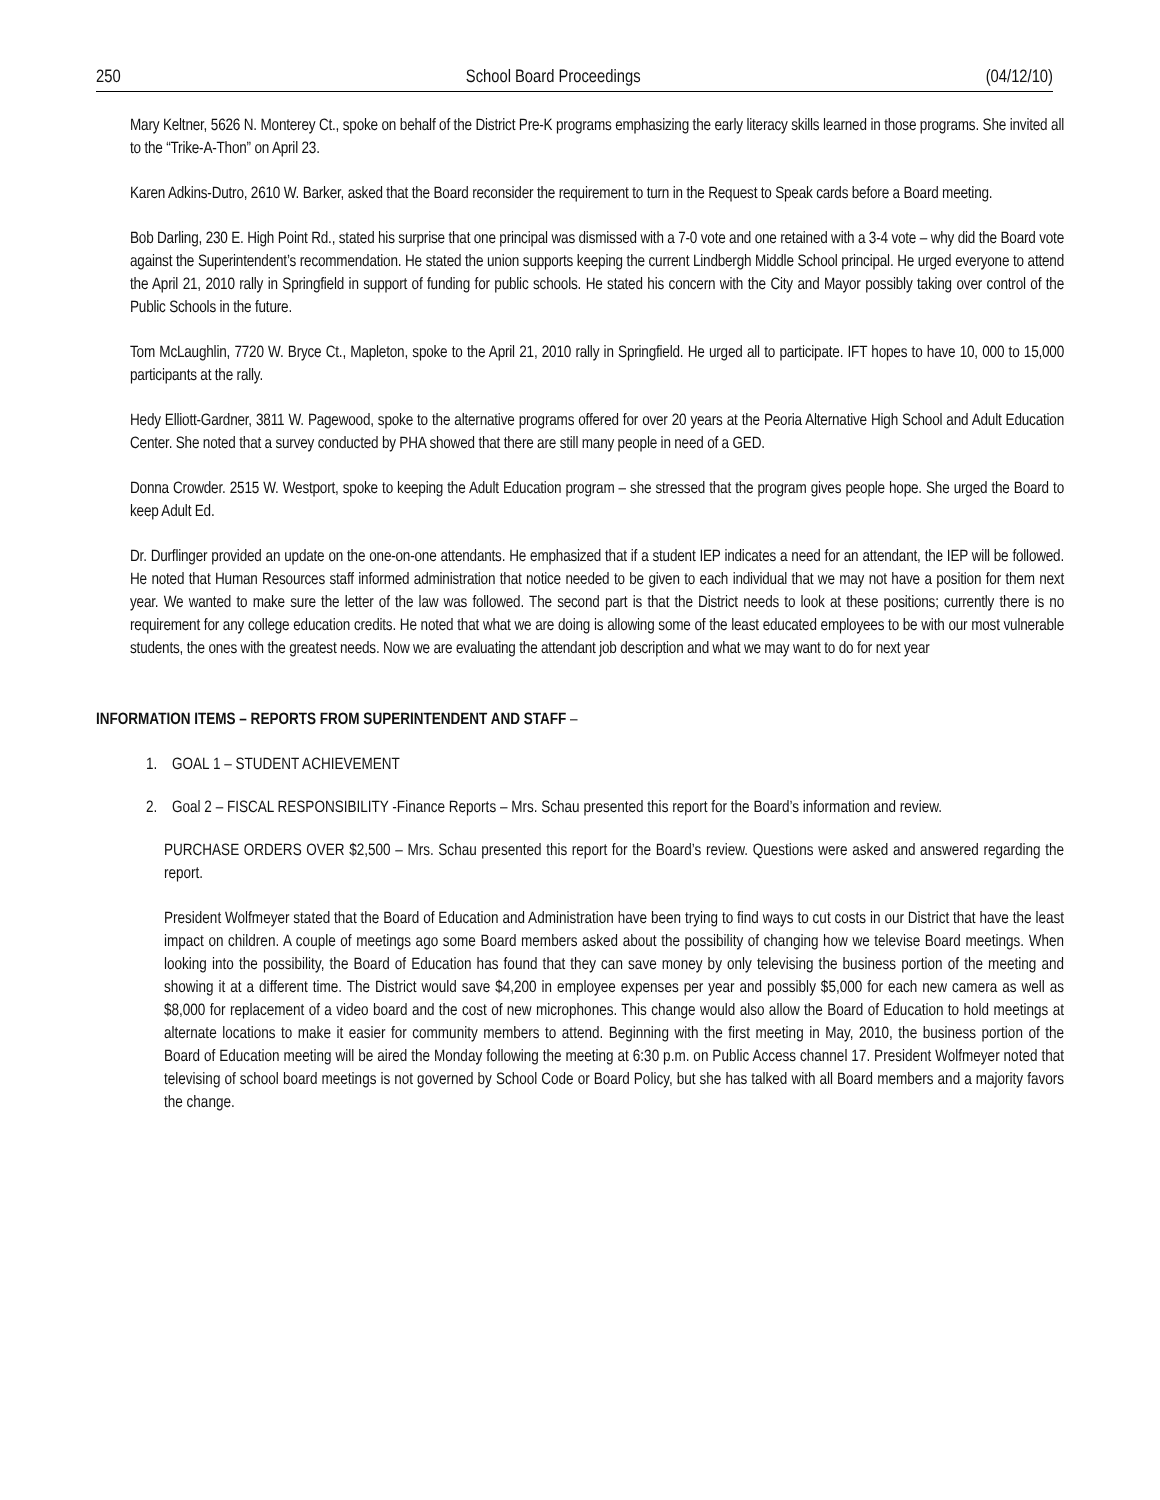250 School Board Proceedings (04/12/10)
Mary Keltner, 5626 N. Monterey Ct., spoke on behalf of the District Pre-K programs emphasizing the early literacy skills learned in those programs. She invited all to the “Trike-A-Thon” on April 23.
Karen Adkins-Dutro, 2610 W. Barker, asked that the Board reconsider the requirement to turn in the Request to Speak cards before a Board meeting.
Bob Darling, 230 E. High Point Rd., stated his surprise that one principal was dismissed with a 7-0 vote and one retained with a 3-4 vote – why did the Board vote against the Superintendent’s recommendation. He stated the union supports keeping the current Lindbergh Middle School principal. He urged everyone to attend the April 21, 2010 rally in Springfield in support of funding for public schools. He stated his concern with the City and Mayor possibly taking over control of the Public Schools in the future.
Tom McLaughlin, 7720 W. Bryce Ct., Mapleton, spoke to the April 21, 2010 rally in Springfield. He urged all to participate. IFT hopes to have 10, 000 to 15,000 participants at the rally.
Hedy Elliott-Gardner, 3811 W. Pagewood, spoke to the alternative programs offered for over 20 years at the Peoria Alternative High School and Adult Education Center. She noted that a survey conducted by PHA showed that there are still many people in need of a GED.
Donna Crowder. 2515 W. Westport, spoke to keeping the Adult Education program – she stressed that the program gives people hope. She urged the Board to keep Adult Ed.
Dr. Durflinger provided an update on the one-on-one attendants. He emphasized that if a student IEP indicates a need for an attendant, the IEP will be followed. He noted that Human Resources staff informed administration that notice needed to be given to each individual that we may not have a position for them next year. We wanted to make sure the letter of the law was followed. The second part is that the District needs to look at these positions; currently there is no requirement for any college education credits. He noted that what we are doing is allowing some of the least educated employees to be with our most vulnerable students, the ones with the greatest needs. Now we are evaluating the attendant job description and what we may want to do for next year
INFORMATION ITEMS – REPORTS FROM SUPERINTENDENT AND STAFF –
1. GOAL 1 – STUDENT ACHIEVEMENT
2. Goal 2 – FISCAL RESPONSIBILITY -Finance Reports – Mrs. Schau presented this report for the Board’s information and review.
PURCHASE ORDERS OVER $2,500 – Mrs. Schau presented this report for the Board’s review. Questions were asked and answered regarding the report.
President Wolfmeyer stated that the Board of Education and Administration have been trying to find ways to cut costs in our District that have the least impact on children. A couple of meetings ago some Board members asked about the possibility of changing how we televise Board meetings. When looking into the possibility, the Board of Education has found that they can save money by only televising the business portion of the meeting and showing it at a different time. The District would save $4,200 in employee expenses per year and possibly $5,000 for each new camera as well as $8,000 for replacement of a video board and the cost of new microphones. This change would also allow the Board of Education to hold meetings at alternate locations to make it easier for community members to attend. Beginning with the first meeting in May, 2010, the business portion of the Board of Education meeting will be aired the Monday following the meeting at 6:30 p.m. on Public Access channel 17. President Wolfmeyer noted that televising of school board meetings is not governed by School Code or Board Policy, but she has talked with all Board members and a majority favors the change.